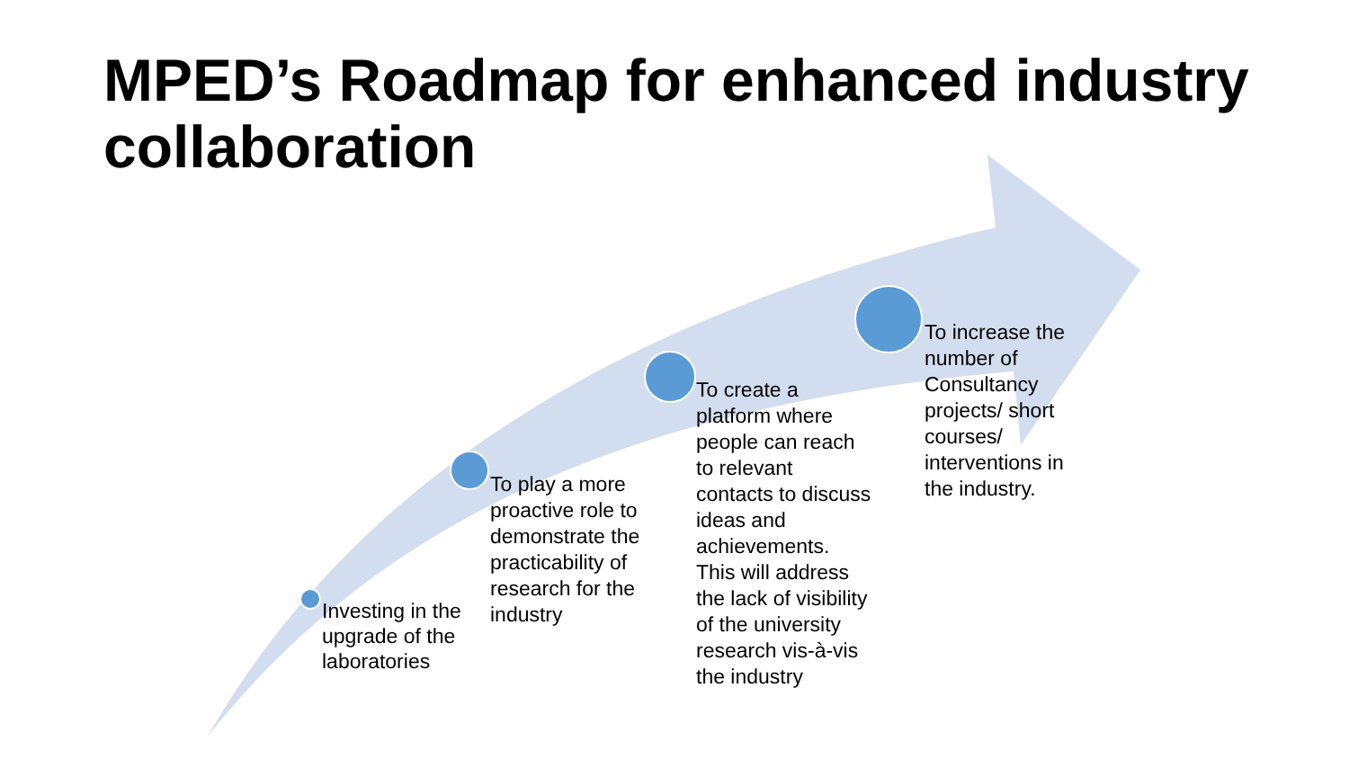MPED’s Roadmap for enhanced industry collaboration
Investing in the upgrade of the laboratories
To play a more proactive role to demonstrate the practicability of research for the industry
To create a platform where people can reach to relevant contacts to discuss ideas and achievements. This will address the lack of visibility of the university research vis-à-vis the industry
To increase the number of Consultancy projects/ short courses/ interventions in the industry.